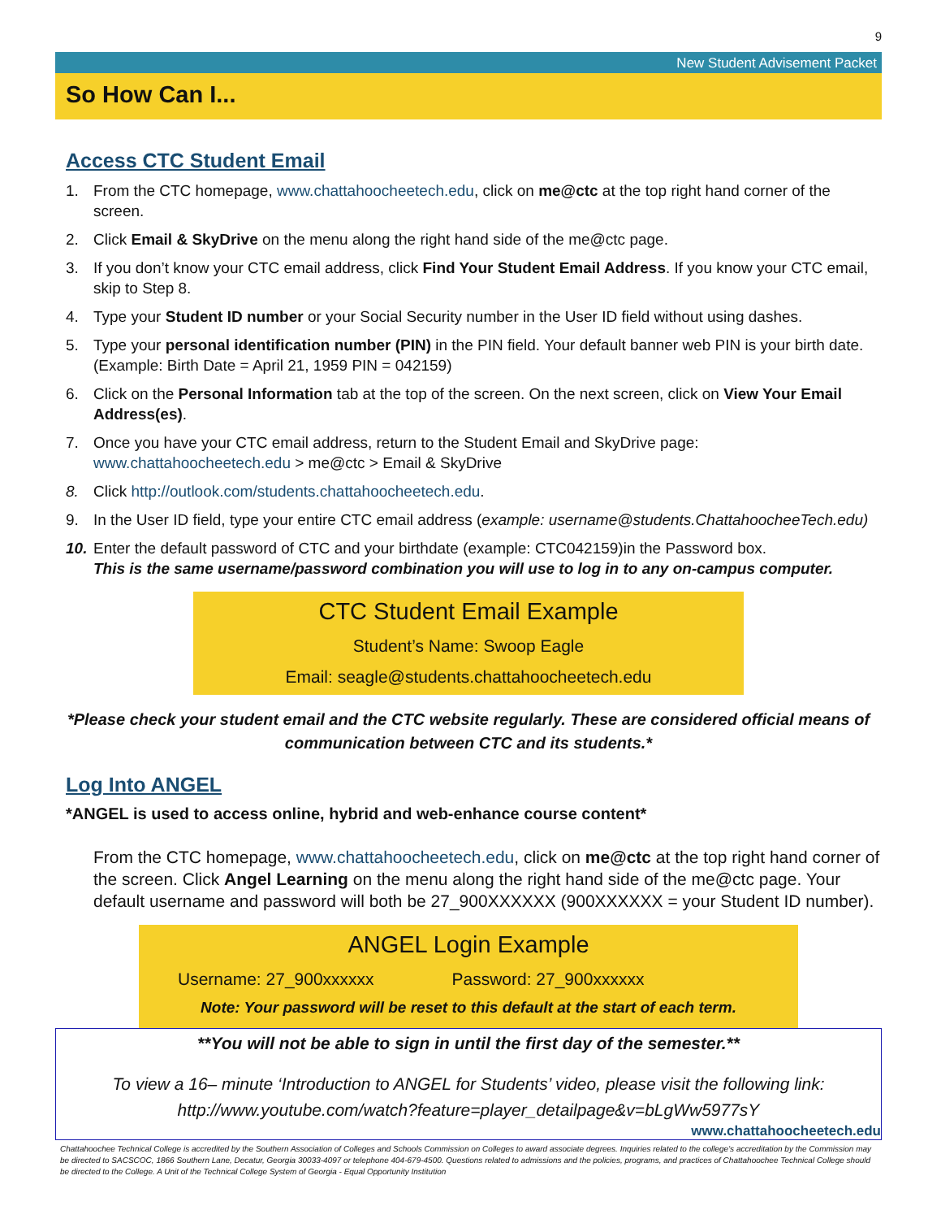9
New Student Advisement Packet
So How Can I...
Access CTC Student Email
1. From the CTC homepage, www.chattahoocheetech.edu, click on me@ctc at the top right hand corner of the screen.
2. Click Email & SkyDrive on the menu along the right hand side of the me@ctc page.
3. If you don’t know your CTC email address, click Find Your Student Email Address. If you know your CTC email, skip to Step 8.
4. Type your Student ID number or your Social Security number in the User ID field without using dashes.
5. Type your personal identification number (PIN) in the PIN field. Your default banner web PIN is your birth date. (Example: Birth Date = April 21, 1959 PIN = 042159)
6. Click on the Personal Information tab at the top of the screen. On the next screen, click on View Your Email Address(es).
7. Once you have your CTC email address, return to the Student Email and SkyDrive page:
www.chattahoocheetech.edu > me@ctc > Email & SkyDrive
8. Click http://outlook.com/students.chattahoocheetech.edu.
9. In the User ID field, type your entire CTC email address (example: username@students.ChattahoocheeTech.edu)
10. Enter the default password of CTC and your birthdate (example: CTC042159)in the Password box.
This is the same username/password combination you will use to log in to any on-campus computer.
CTC Student Email Example
Student’s Name: Swoop Eagle
Email: seagle@students.chattahoocheetech.edu
*Please check your student email and the CTC website regularly. These are considered official means of communication between CTC and its students.*
Log Into ANGEL
*ANGEL is used to access online, hybrid and web-enhance course content*
From the CTC homepage, www.chattahoocheetech.edu, click on me@ctc at the top right hand corner of the screen. Click Angel Learning on the menu along the right hand side of the me@ctc page. Your default username and password will both be 27_900XXXXXX (900XXXXXX = your Student ID number).
ANGEL Login Example
Username: 27_900xxxxxx Password: 27_900xxxxxx
Note: Your password will be reset to this default at the start of each term.
**You will not be able to sign in until the first day of the semester.**
To view a 16– minute ‘Introduction to ANGEL for Students’ video, please visit the following link: http://www.youtube.com/watch?feature=player_detailpage&v=bLgWw5977sY
www.chattahoocheetech.edu
Chattahoochee Technical College is accredited by the Southern Association of Colleges and Schools Commission on Colleges to award associate degrees. Inquiries related to the college’s accreditation by the Commission may be directed to SACSCOC, 1866 Southern Lane, Decatur, Georgia 30033-4097 or telephone 404-679-4500. Questions related to admissions and the policies, programs, and practices of Chattahoochee Technical College should be directed to the College. A Unit of the Technical College System of Georgia - Equal Opportunity Institution